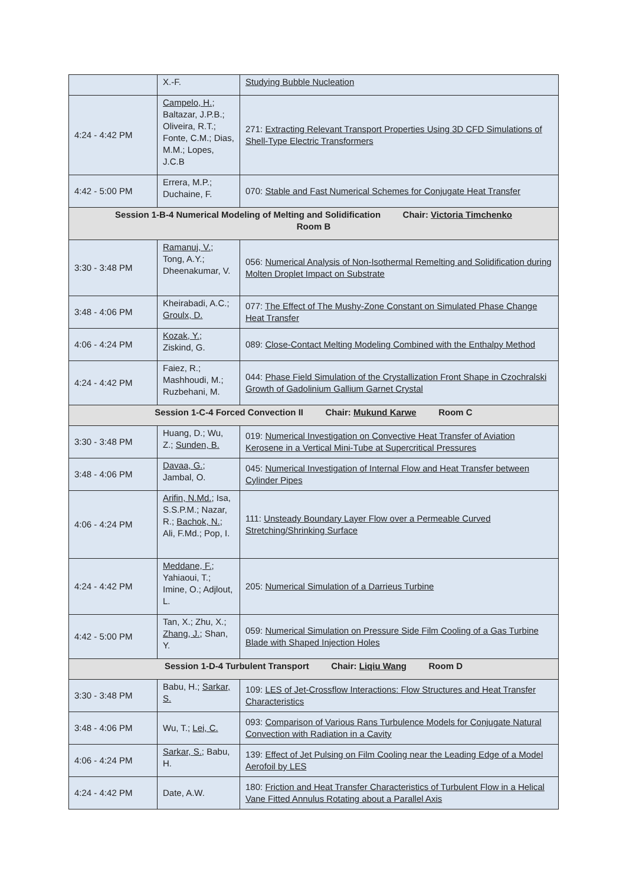| | X.-F. | Studying Bubble Nucleation |
| 4:24 - 4:42 PM | Campelo, H. ; Baltazar, J.P.B.; Oliveira, R.T.; Fonte, C.M.; Dias, M.M.; Lopes, J.C.B | 271: Extracting Relevant Transport Properties Using 3D CFD Simulations of Shell-Type Electric Transformers |
| 4:42 - 5:00 PM | Errera, M.P.; Duchaine, F. | 070: Stable and Fast Numerical Schemes for Conjugate Heat Transfer |
| Session 1-B-4 Numerical Modeling of Melting and Solidification Chair: Victoria Timchenko Room B | | |
| 3:30 - 3:48 PM | Ramanuj, V. ; Tong, A.Y.; Dheenakumar, V. | 056: Numerical Analysis of Non-Isothermal Remelting and Solidification during Molten Droplet Impact on Substrate |
| 3:48 - 4:06 PM | Kheirabadi, A.C.; Groulx, D. | 077: The Effect of The Mushy-Zone Constant on Simulated Phase Change Heat Transfer |
| 4:06 - 4:24 PM | Kozak, Y. ; Ziskind, G. | 089: Close-Contact Melting Modeling Combined with the Enthalpy Method |
| 4:24 - 4:42 PM | Faiez, R.; Mashhoudi, M.; Ruzbehani, M. | 044: Phase Field Simulation of the Crystallization Front Shape in Czochralski Growth of Gadolinium Gallium Garnet Crystal |
| Session 1-C-4 Forced Convection II Chair: Mukund Karwe Room C | | |
| 3:30 - 3:48 PM | Huang, D.; Wu, Z.; Sunden, B. | 019: Numerical Investigation on Convective Heat Transfer of Aviation Kerosene in a Vertical Mini-Tube at Supercritical Pressures |
| 3:48 - 4:06 PM | Davaa, G. ; Jambal, O. | 045: Numerical Investigation of Internal Flow and Heat Transfer between Cylinder Pipes |
| 4:06 - 4:24 PM | Arifin, N.Md. ; Isa, S.S.P.M.; Nazar, R.; Bachok, N. ; Ali, F.Md.; Pop, I. | 111: Unsteady Boundary Layer Flow over a Permeable Curved Stretching/Shrinking Surface |
| 4:24 - 4:42 PM | Meddane, F. ; Yahiaoui, T.; Imine, O.; Adjlout, L. | 205: Numerical Simulation of a Darrieus Turbine |
| 4:42 - 5:00 PM | Tan, X.; Zhu, X.; Zhang, J. ; Shan, Y. | 059: Numerical Simulation on Pressure Side Film Cooling of a Gas Turbine Blade with Shaped Injection Holes |
| Session 1-D-4 Turbulent Transport Chair: Liqiu Wang Room D | | |
| 3:30 - 3:48 PM | Babu, H.; Sarkar, S. | 109: LES of Jet-Crossflow Interactions: Flow Structures and Heat Transfer Characteristics |
| 3:48 - 4:06 PM | Wu, T.; Lei, C. | 093: Comparison of Various Rans Turbulence Models for Conjugate Natural Convection with Radiation in a Cavity |
| 4:06 - 4:24 PM | Sarkar, S. ; Babu, H. | 139: Effect of Jet Pulsing on Film Cooling near the Leading Edge of a Model Aerofoil by LES |
| 4:24 - 4:42 PM | Date, A.W. | 180: Friction and Heat Transfer Characteristics of Turbulent Flow in a Helical Vane Fitted Annulus Rotating about a Parallel Axis |